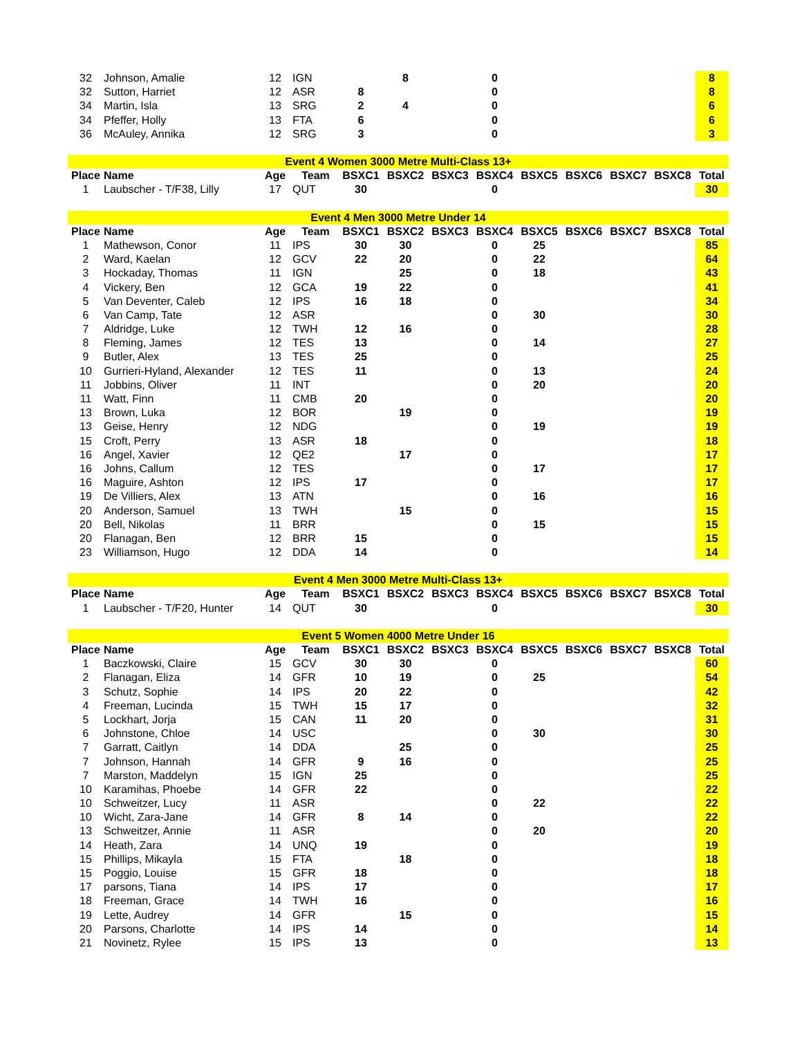| 32 | Johnson, Amalie | 12 | IGN | | 8 | | 0 | | | | | 8 |
| 32 | Sutton, Harriet | 12 | ASR | 8 | | | 0 | | | | | 8 |
| 34 | Martin, Isla | 13 | SRG | 2 | 4 | | 0 | | | | | 6 |
| 34 | Pfeffer, Holly | 13 | FTA | 6 | | | 0 | | | | | 6 |
| 36 | McAuley, Annika | 12 | SRG | 3 | | | 0 | | | | | 3 |
| Event 4 Women 3000 Metre Multi-Class 13+ | | | | | | | | | | | | |
| Place | Name | Age | Team | BSXC1 | BSXC2 | BSXC3 | BSXC4 | BSXC5 | BSXC6 | BSXC7 | BSXC8 | Total |
| 1 | Laubscher - T/F38, Lilly | 17 | QUT | 30 | | | 0 | | | | | 30 |
| Event 4 Men 3000 Metre Under 14 | | | | | | | | | | | | |
| Place | Name | Age | Team | BSXC1 | BSXC2 | BSXC3 | BSXC4 | BSXC5 | BSXC6 | BSXC7 | BSXC8 | Total |
| 1 | Mathewson, Conor | 11 | IPS | 30 | 30 | | 0 | 25 | | | | 85 |
| 2 | Ward, Kaelan | 12 | GCV | 22 | 20 | | 0 | 22 | | | | 64 |
| 3 | Hockaday, Thomas | 11 | IGN | | 25 | | 0 | 18 | | | | 43 |
| 4 | Vickery, Ben | 12 | GCA | 19 | 22 | | 0 | | | | | 41 |
| 5 | Van Deventer, Caleb | 12 | IPS | 16 | 18 | | 0 | | | | | 34 |
| 6 | Van Camp, Tate | 12 | ASR | | | | 0 | 30 | | | | 30 |
| 7 | Aldridge, Luke | 12 | TWH | 12 | 16 | | 0 | | | | | 28 |
| 8 | Fleming, James | 12 | TES | 13 | | | 0 | 14 | | | | 27 |
| 9 | Butler, Alex | 13 | TES | 25 | | | 0 | | | | | 25 |
| 10 | Gurrieri-Hyland, Alexander | 12 | TES | 11 | | | 0 | 13 | | | | 24 |
| 11 | Jobbins, Oliver | 11 | INT | | | | 0 | 20 | | | | 20 |
| 11 | Watt, Finn | 11 | CMB | 20 | | | 0 | | | | | 20 |
| 13 | Brown, Luka | 12 | BOR | | 19 | | 0 | | | | | 19 |
| 13 | Geise, Henry | 12 | NDG | | | | 0 | 19 | | | | 19 |
| 15 | Croft, Perry | 13 | ASR | 18 | | | 0 | | | | | 18 |
| 16 | Angel, Xavier | 12 | QE2 | | 17 | | 0 | | | | | 17 |
| 16 | Johns, Callum | 12 | TES | | | | 0 | 17 | | | | 17 |
| 16 | Maguire, Ashton | 12 | IPS | 17 | | | 0 | | | | | 17 |
| 19 | De Villiers, Alex | 13 | ATN | | | | 0 | 16 | | | | 16 |
| 20 | Anderson, Samuel | 13 | TWH | | 15 | | 0 | | | | | 15 |
| 20 | Bell, Nikolas | 11 | BRR | | | | 0 | 15 | | | | 15 |
| 20 | Flanagan, Ben | 12 | BRR | 15 | | | 0 | | | | | 15 |
| 23 | Williamson, Hugo | 12 | DDA | 14 | | | 0 | | | | | 14 |
| Event 4 Men 3000 Metre Multi-Class 13+ | | | | | | | | | | | | |
| Place | Name | Age | Team | BSXC1 | BSXC2 | BSXC3 | BSXC4 | BSXC5 | BSXC6 | BSXC7 | BSXC8 | Total |
| 1 | Laubscher - T/F20, Hunter | 14 | QUT | 30 | | | 0 | | | | | 30 |
| Event 5 Women 4000 Metre Under 16 | | | | | | | | | | | | |
| Place | Name | Age | Team | BSXC1 | BSXC2 | BSXC3 | BSXC4 | BSXC5 | BSXC6 | BSXC7 | BSXC8 | Total |
| 1 | Baczkowski, Claire | 15 | GCV | 30 | 30 | | 0 | | | | | 60 |
| 2 | Flanagan, Eliza | 14 | GFR | 10 | 19 | | 0 | 25 | | | | 54 |
| 3 | Schutz, Sophie | 14 | IPS | 20 | 22 | | 0 | | | | | 42 |
| 4 | Freeman, Lucinda | 15 | TWH | 15 | 17 | | 0 | | | | | 32 |
| 5 | Lockhart, Jorja | 15 | CAN | 11 | 20 | | 0 | | | | | 31 |
| 6 | Johnstone, Chloe | 14 | USC | | | | 0 | 30 | | | | 30 |
| 7 | Garratt, Caitlyn | 14 | DDA | | 25 | | 0 | | | | | 25 |
| 7 | Johnson, Hannah | 14 | GFR | 9 | 16 | | 0 | | | | | 25 |
| 7 | Marston, Maddelyn | 15 | IGN | 25 | | | 0 | | | | | 25 |
| 10 | Karamihas, Phoebe | 14 | GFR | 22 | | | 0 | | | | | 22 |
| 10 | Schweitzer, Lucy | 11 | ASR | | | | 0 | 22 | | | | 22 |
| 10 | Wicht, Zara-Jane | 14 | GFR | 8 | 14 | | 0 | | | | | 22 |
| 13 | Schweitzer, Annie | 11 | ASR | | | | 0 | 20 | | | | 20 |
| 14 | Heath, Zara | 14 | UNQ | 19 | | | 0 | | | | | 19 |
| 15 | Phillips, Mikayla | 15 | FTA | | 18 | | 0 | | | | | 18 |
| 15 | Poggio, Louise | 15 | GFR | 18 | | | 0 | | | | | 18 |
| 17 | parsons, Tiana | 14 | IPS | 17 | | | 0 | | | | | 17 |
| 18 | Freeman, Grace | 14 | TWH | 16 | | | 0 | | | | | 16 |
| 19 | Lette, Audrey | 14 | GFR | | 15 | | 0 | | | | | 15 |
| 20 | Parsons, Charlotte | 14 | IPS | 14 | | | 0 | | | | | 14 |
| 21 | Novinetz, Rylee | 15 | IPS | 13 | | | 0 | | | | | 13 |